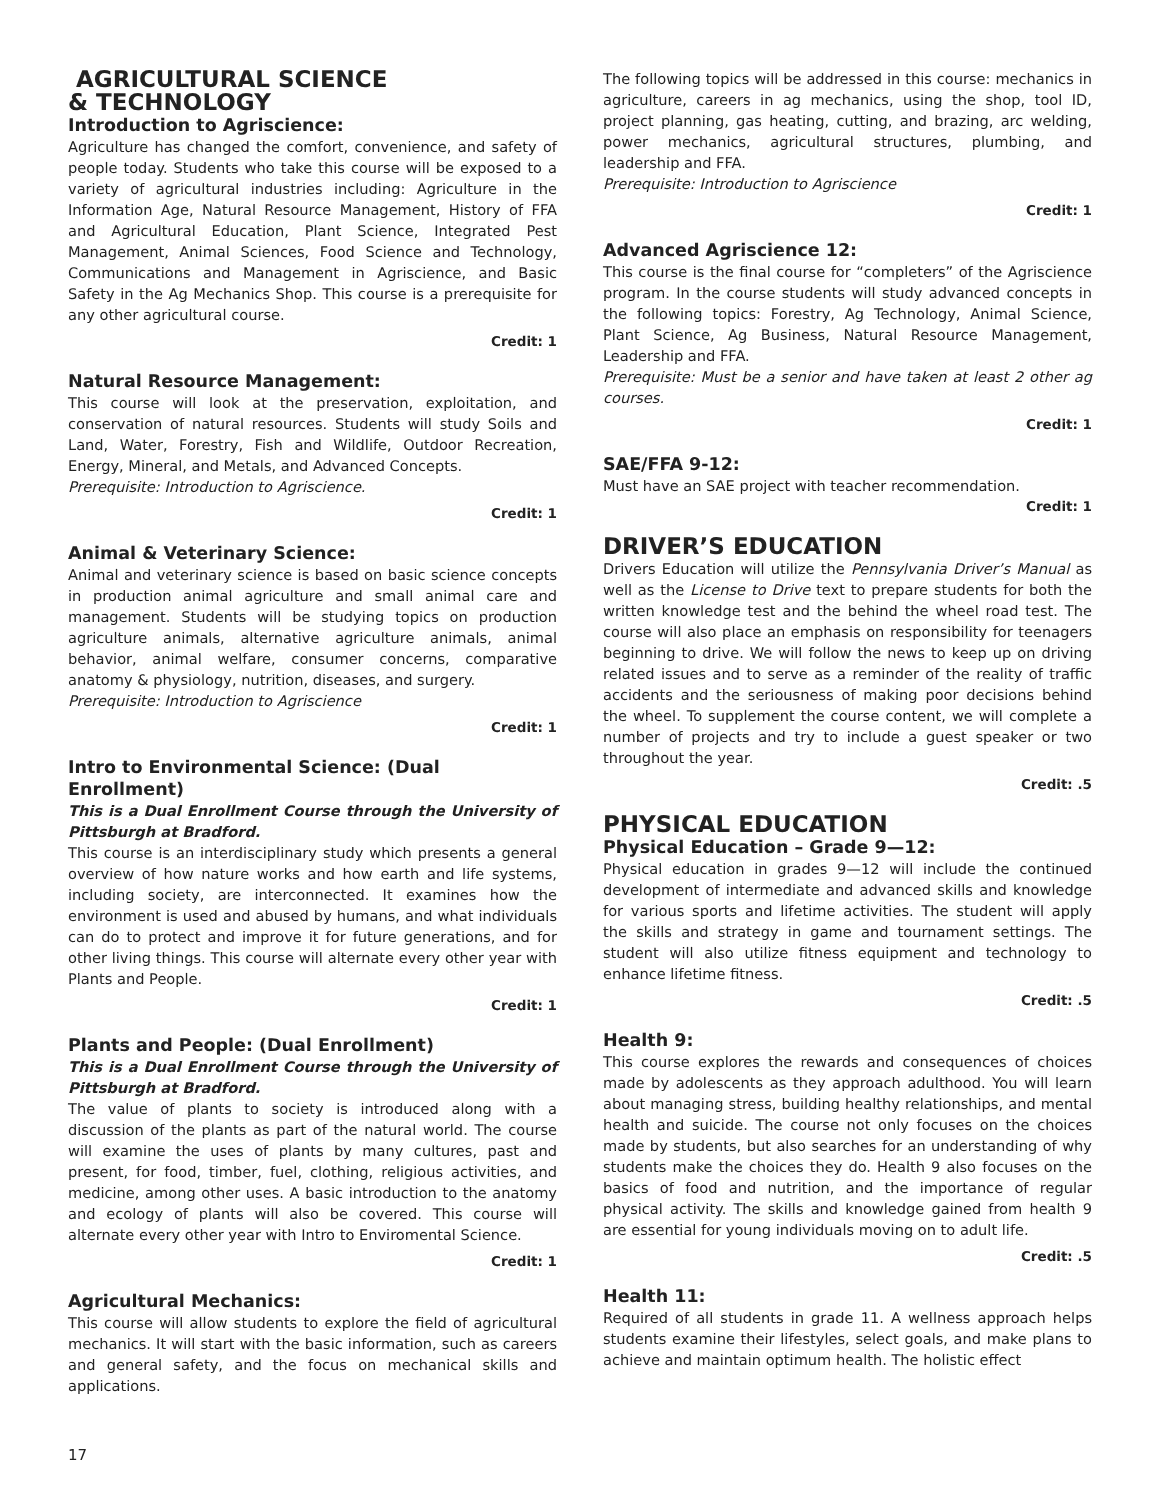AGRICULTURAL SCIENCE
& TECHNOLOGY
Introduction to Agriscience:
Agriculture has changed the comfort, convenience, and safety of people today. Students who take this course will be exposed to a variety of agricultural industries including: Agriculture in the Information Age, Natural Resource Management, History of FFA and Agricultural Education, Plant Science, Integrated Pest Management, Animal Sciences, Food Science and Technology, Communications and Management in Agriscience, and Basic Safety in the Ag Mechanics Shop. This course is a prerequisite for any other agricultural course.
Credit: 1
Natural Resource Management:
This course will look at the preservation, exploitation, and conservation of natural resources. Students will study Soils and Land, Water, Forestry, Fish and Wildlife, Outdoor Recreation, Energy, Mineral, and Metals, and Advanced Concepts.
Prerequisite: Introduction to Agriscience.
Credit: 1
Animal & Veterinary Science:
Animal and veterinary science is based on basic science concepts in production animal agriculture and small animal care and management. Students will be studying topics on production agriculture animals, alternative agriculture animals, animal behavior, animal welfare, consumer concerns, comparative anatomy & physiology, nutrition, diseases, and surgery.
Prerequisite: Introduction to Agriscience
Credit: 1
Intro to Environmental Science: (Dual Enrollment)
This is a Dual Enrollment Course through the University of Pittsburgh at Bradford.
This course is an interdisciplinary study which presents a general overview of how nature works and how earth and life systems, including society, are interconnected. It examines how the environment is used and abused by humans, and what individuals can do to protect and improve it for future generations, and for other living things. This course will alternate every other year with Plants and People.
Credit: 1
Plants and People: (Dual Enrollment)
This is a Dual Enrollment Course through the University of Pittsburgh at Bradford.
The value of plants to society is introduced along with a discussion of the plants as part of the natural world. The course will examine the uses of plants by many cultures, past and present, for food, timber, fuel, clothing, religious activities, and medicine, among other uses. A basic introduction to the anatomy and ecology of plants will also be covered. This course will alternate every other year with Intro to Enviromental Science.
Credit: 1
Agricultural Mechanics:
This course will allow students to explore the field of agricultural mechanics. It will start with the basic information, such as careers and general safety, and the focus on mechanical skills and applications.
The following topics will be addressed in this course: mechanics in agriculture, careers in ag mechanics, using the shop, tool ID, project planning, gas heating, cutting, and brazing, arc welding, power mechanics, agricultural structures, plumbing, and leadership and FFA.
Prerequisite: Introduction to Agriscience
Credit: 1
Advanced Agriscience 12:
This course is the final course for “completers” of the Agriscience program. In the course students will study advanced concepts in the following topics: Forestry, Ag Technology, Animal Science, Plant Science, Ag Business, Natural Resource Management, Leadership and FFA.
Prerequisite: Must be a senior and have taken at least 2 other ag courses.
Credit: 1
SAE/FFA 9-12:
Must have an SAE project with teacher recommendation.
Credit: 1
DRIVER’S EDUCATION
Drivers Education will utilize the Pennsylvania Driver’s Manual as well as the License to Drive text to prepare students for both the written knowledge test and the behind the wheel road test. The course will also place an emphasis on responsibility for teenagers beginning to drive. We will follow the news to keep up on driving related issues and to serve as a reminder of the reality of traffic accidents and the seriousness of making poor decisions behind the wheel. To supplement the course content, we will complete a number of projects and try to include a guest speaker or two throughout the year.
Credit: .5
PHYSICAL EDUCATION
Physical Education – Grade 9—12:
Physical education in grades 9—12 will include the continued development of intermediate and advanced skills and knowledge for various sports and lifetime activities. The student will apply the skills and strategy in game and tournament settings. The student will also utilize fitness equipment and technology to enhance lifetime fitness.
Credit: .5
Health 9:
This course explores the rewards and consequences of choices made by adolescents as they approach adulthood. You will learn about managing stress, building healthy relationships, and mental health and suicide. The course not only focuses on the choices made by students, but also searches for an understanding of why students make the choices they do. Health 9 also focuses on the basics of food and nutrition, and the importance of regular physical activity. The skills and knowledge gained from health 9 are essential for young individuals moving on to adult life.
Credit: .5
Health 11:
Required of all students in grade 11. A wellness approach helps students examine their lifestyles, select goals, and make plans to achieve and maintain optimum health. The holistic effect
17